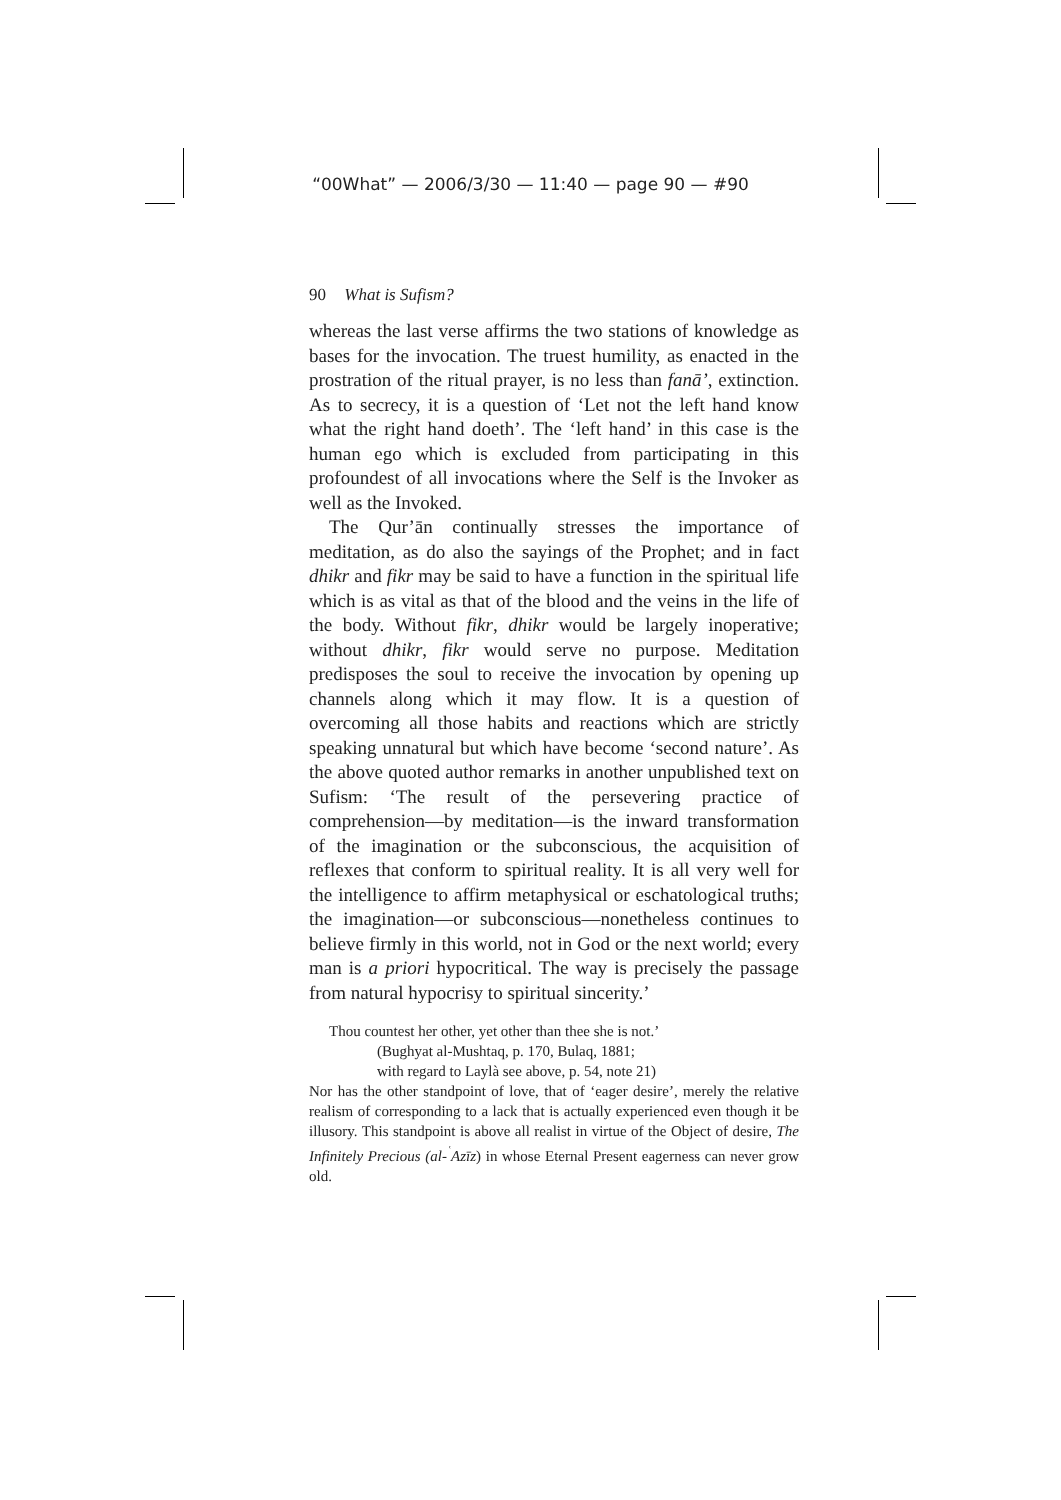“00What” — 2006/3/30 — 11:40 — page 90 — #90
90 What is Sufism?
whereas the last verse affirms the two stations of knowledge as bases for the invocation. The truest humility, as enacted in the prostration of the ritual prayer, is no less than fanā’, extinction. As to secrecy, it is a question of ‘Let not the left hand know what the right hand doeth’. The ‘left hand’ in this case is the human ego which is excluded from participating in this profoundest of all invocations where the Self is the Invoker as well as the Invoked.
The Qur’ān continually stresses the importance of meditation, as do also the sayings of the Prophet; and in fact dhikr and fikr may be said to have a function in the spiritual life which is as vital as that of the blood and the veins in the life of the body. Without fikr, dhikr would be largely inoperative; without dhikr, fikr would serve no purpose. Meditation predisposes the soul to receive the invocation by opening up channels along which it may flow. It is a question of overcoming all those habits and reactions which are strictly speaking unnatural but which have become ‘second nature’. As the above quoted author remarks in another unpublished text on Sufism: ‘The result of the persevering practice of comprehension—by meditation—is the inward transformation of the imagination or the subconscious, the acquisition of reflexes that conform to spiritual reality. It is all very well for the intelligence to affirm metaphysical or eschatological truths; the imagination—or subconscious—nonetheless continues to believe firmly in this world, not in God or the next world; every man is a priori hypocritical. The way is precisely the passage from natural hypocrisy to spiritual sincerity.’
Thou countest her other, yet other than thee she is not.’
(Bughyat al-Mushtaq, p. 170, Bulaq, 1881;
with regard to Laylà see above, p. 54, note 21)
Nor has the other standpoint of love, that of ‘eager desire’, merely the relative realism of corresponding to a lack that is actually experienced even though it be illusory. This standpoint is above all realist in virtue of the Object of desire, The Infinitely Precious (al-<sup>ʿ</sup>Azīz) in whose Eternal Present eagerness can never grow old.